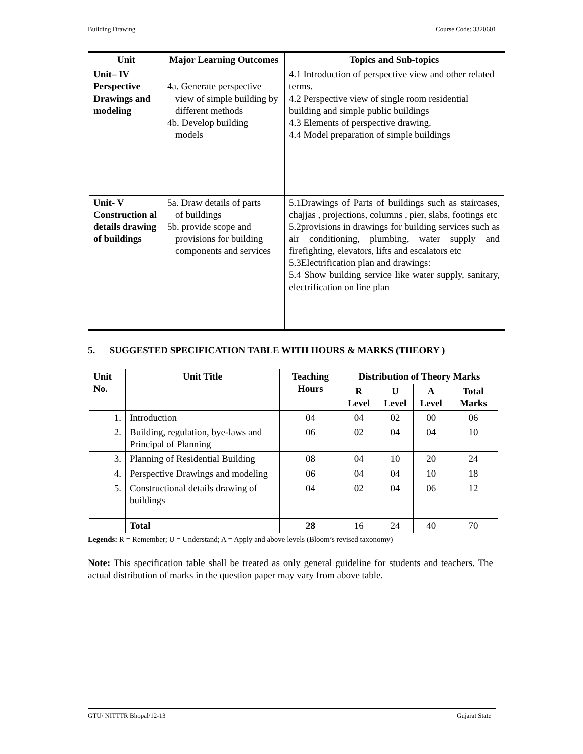Building Drawing Course Code: 3320601
| Unit | Major Learning Outcomes | Topics and Sub-topics |
| --- | --- | --- |
| Unit– IV Perspective Drawings and modeling | 4a. Generate perspective view of simple building by different methods 4b. Develop building models | 4.1 Introduction of perspective view and other related terms. 4.2 Perspective view of single room residential building and simple public buildings 4.3 Elements of perspective drawing. 4.4 Model preparation of simple buildings |
| Unit- V Construction al details drawing of buildings | 5a. Draw details of parts of buildings 5b. provide scope and provisions for building components and services | 5.1Drawings of Parts of buildings such as staircases, chajjas , projections, columns , pier, slabs, footings etc 5.2provisions in drawings for building services such as air conditioning, plumbing, water supply and firefighting, elevators, lifts and escalators etc 5.3Electrification plan and drawings: 5.4 Show building service like water supply, sanitary, electrification on line plan |
5. SUGGESTED SPECIFICATION TABLE WITH HOURS & MARKS (THEORY )
| Unit No. | Unit Title | Teaching Hours | Distribution of Theory Marks | | | |
| --- | --- | --- | --- | --- | --- | --- |
| | | | R Level | U Level | A Level | Total Marks |
| 1. | Introduction | 04 | 04 | 02 | 00 | 06 |
| 2. | Building, regulation, bye-laws and Principal of Planning | 06 | 02 | 04 | 04 | 10 |
| 3. | Planning of Residential Building | 08 | 04 | 10 | 20 | 24 |
| 4. | Perspective Drawings and modeling | 06 | 04 | 04 | 10 | 18 |
| 5. | Constructional details drawing of buildings | 04 | 02 | 04 | 06 | 12 |
| | Total | 28 | 16 | 24 | 40 | 70 |
Legends: R = Remember; U = Understand; A = Apply and above levels (Bloom’s revised taxonomy)
Note: This specification table shall be treated as only general guideline for students and teachers. The actual distribution of marks in the question paper may vary from above table.
GTU/ NITTTR Bhopal/12-13 Gujarat State